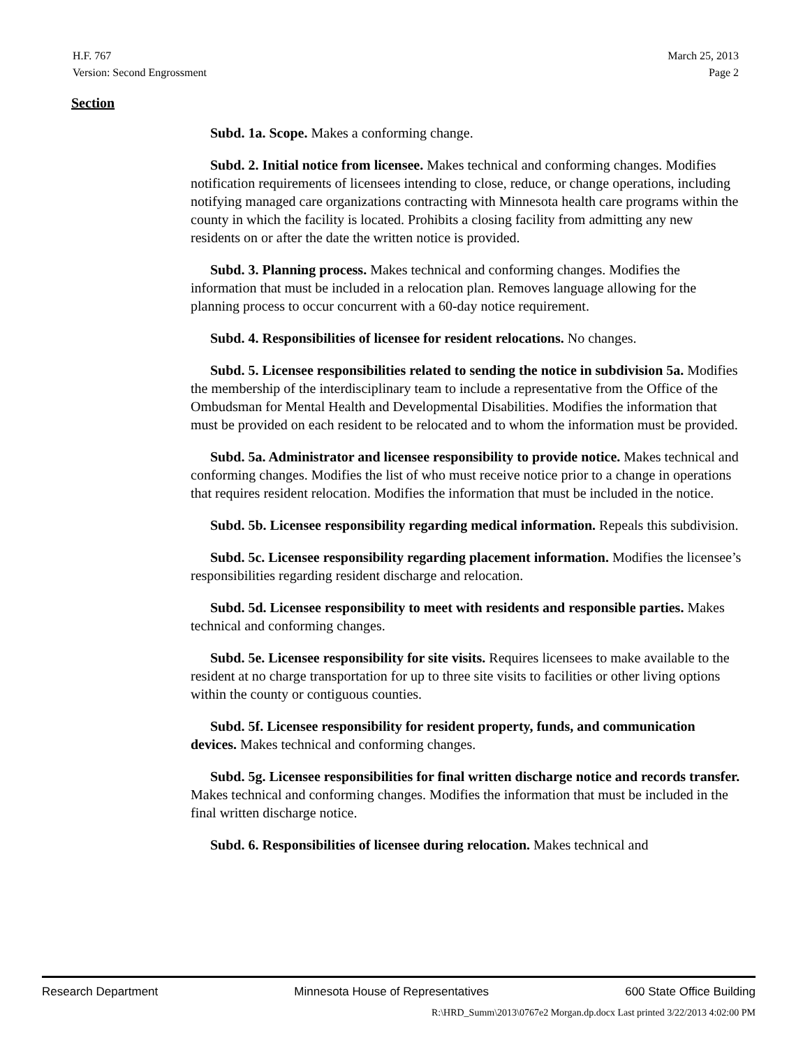H.F. 767
Version: Second Engrossment
March 25, 2013
Page 2
Section
Subd. 1a. Scope. Makes a conforming change.
Subd. 2. Initial notice from licensee. Makes technical and conforming changes. Modifies notification requirements of licensees intending to close, reduce, or change operations, including notifying managed care organizations contracting with Minnesota health care programs within the county in which the facility is located. Prohibits a closing facility from admitting any new residents on or after the date the written notice is provided.
Subd. 3. Planning process. Makes technical and conforming changes. Modifies the information that must be included in a relocation plan. Removes language allowing for the planning process to occur concurrent with a 60-day notice requirement.
Subd. 4. Responsibilities of licensee for resident relocations. No changes.
Subd. 5. Licensee responsibilities related to sending the notice in subdivision 5a. Modifies the membership of the interdisciplinary team to include a representative from the Office of the Ombudsman for Mental Health and Developmental Disabilities. Modifies the information that must be provided on each resident to be relocated and to whom the information must be provided.
Subd. 5a. Administrator and licensee responsibility to provide notice. Makes technical and conforming changes. Modifies the list of who must receive notice prior to a change in operations that requires resident relocation. Modifies the information that must be included in the notice.
Subd. 5b. Licensee responsibility regarding medical information. Repeals this subdivision.
Subd. 5c. Licensee responsibility regarding placement information. Modifies the licensee’s responsibilities regarding resident discharge and relocation.
Subd. 5d. Licensee responsibility to meet with residents and responsible parties. Makes technical and conforming changes.
Subd. 5e. Licensee responsibility for site visits. Requires licensees to make available to the resident at no charge transportation for up to three site visits to facilities or other living options within the county or contiguous counties.
Subd. 5f. Licensee responsibility for resident property, funds, and communication devices. Makes technical and conforming changes.
Subd. 5g. Licensee responsibilities for final written discharge notice and records transfer. Makes technical and conforming changes. Modifies the information that must be included in the final written discharge notice.
Subd. 6. Responsibilities of licensee during relocation. Makes technical and
Research Department Minnesota House of Representatives 600 State Office Building
R:\HRD_Summ\2013\0767e2 Morgan.dp.docx Last printed 3/22/2013 4:02:00 PM